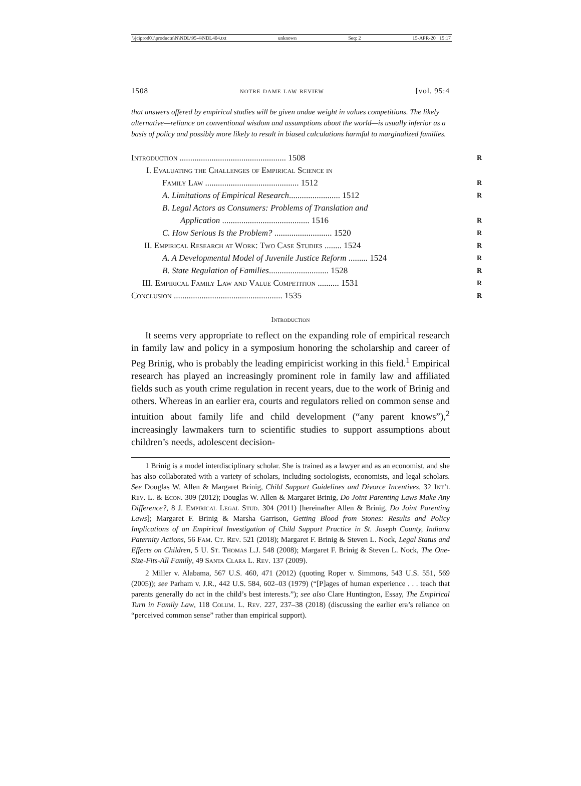\\jciprod01\productn\N\NDL\95-4\NDL404.txt unknown Seq: 2 15-APR-20 15:17
1508 notre dame law review [vol. 95:4
that answers offered by empirical studies will be given undue weight in values competitions. The likely alternative—reliance on conventional wisdom and assumptions about the world—is usually inferior as a basis of policy and possibly more likely to result in biased calculations harmful to marginalized families.
Introduction .................................................. 1508 R
I. Evaluating the Challenges of Empirical Science in
Family Law ............................................ 1512 R
A. Limitations of Empirical Research........................ 1512 R
B. Legal Actors as Consumers: Problems of Translation and
Application ......................................... 1516 R
C. How Serious Is the Problem? ........................... 1520 R
II. Empirical Research at Work: Two Case Studies ........ 1524 R
A. A Developmental Model of Juvenile Justice Reform ......... 1524 R
B. State Regulation of Families............................ 1528 R
III. Empirical Family Law and Value Competition .......... 1531 R
Conclusion ................................................... 1535 R
Introduction
It seems very appropriate to reflect on the expanding role of empirical research in family law and policy in a symposium honoring the scholarship and career of Peg Brinig, who is probably the leading empiricist working in this field.<sup>1</sup> Empirical research has played an increasingly prominent role in family law and affiliated fields such as youth crime regulation in recent years, due to the work of Brinig and others. Whereas in an earlier era, courts and regulators relied on common sense and intuition about family life and child development (“any parent knows”),<sup>2</sup> increasingly lawmakers turn to scientific studies to support assumptions about children’s needs, adolescent decision-
1 Brinig is a model interdisciplinary scholar. She is trained as a lawyer and as an economist, and she has also collaborated with a variety of scholars, including sociologists, economists, and legal scholars. See Douglas W. Allen & Margaret Brinig, Child Support Guidelines and Divorce Incentives, 32 Int’l Rev. L. & Econ. 309 (2012); Douglas W. Allen & Margaret Brinig, Do Joint Parenting Laws Make Any Difference?, 8 J. Empirical Legal Stud. 304 (2011) [hereinafter Allen & Brinig, Do Joint Parenting Laws]; Margaret F. Brinig & Marsha Garrison, Getting Blood from Stones: Results and Policy Implications of an Empirical Investigation of Child Support Practice in St. Joseph County, Indiana Paternity Actions, 56 Fam. Ct. Rev. 521 (2018); Margaret F. Brinig & Steven L. Nock, Legal Status and Effects on Children, 5 U. St. Thomas L.J. 548 (2008); Margaret F. Brinig & Steven L. Nock, The One-Size-Fits-All Family, 49 Santa Clara L. Rev. 137 (2009).
2 Miller v. Alabama, 567 U.S. 460, 471 (2012) (quoting Roper v. Simmons, 543 U.S. 551, 569 (2005)); see Parham v. J.R., 442 U.S. 584, 602–03 (1979) (“[P]ages of human experience . . . teach that parents generally do act in the child’s best interests.”); see also Clare Huntington, Essay, The Empirical Turn in Family Law, 118 Colum. L. Rev. 227, 237–38 (2018) (discussing the earlier era’s reliance on “perceived common sense” rather than empirical support).